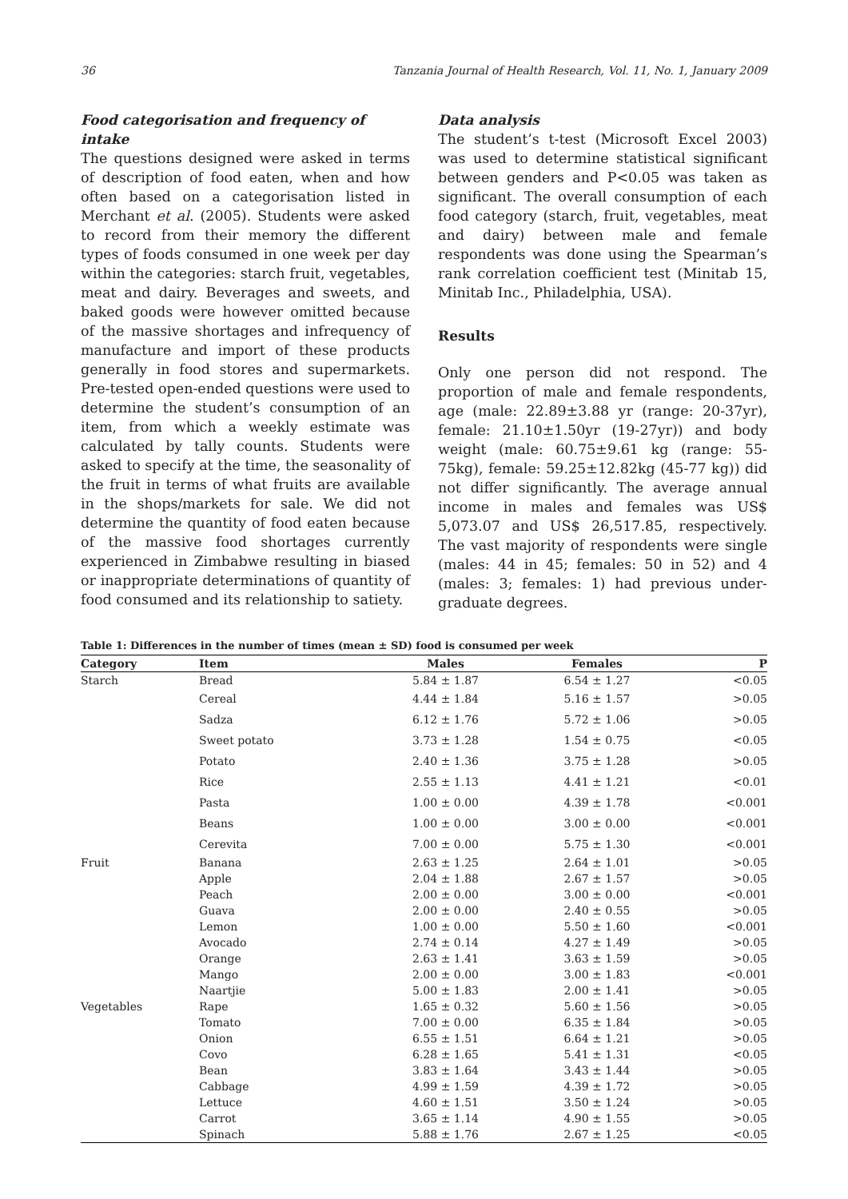36 Tanzania Journal of Health Research, Vol. 11, No. 1, January 2009
Food categorisation and frequency of intake
The questions designed were asked in terms of description of food eaten, when and how often based on a categorisation listed in Merchant et al. (2005). Students were asked to record from their memory the different types of foods consumed in one week per day within the categories: starch fruit, vegetables, meat and dairy. Beverages and sweets, and baked goods were however omitted because of the massive shortages and infrequency of manufacture and import of these products generally in food stores and supermarkets. Pre-tested open-ended questions were used to determine the student’s consumption of an item, from which a weekly estimate was calculated by tally counts. Students were asked to specify at the time, the seasonality of the fruit in terms of what fruits are available in the shops/markets for sale. We did not determine the quantity of food eaten because of the massive food shortages currently experienced in Zimbabwe resulting in biased or inappropriate determinations of quantity of food consumed and its relationship to satiety.
Data analysis
The student’s t-test (Microsoft Excel 2003) was used to determine statistical significant between genders and P<0.05 was taken as significant. The overall consumption of each food category (starch, fruit, vegetables, meat and dairy) between male and female respondents was done using the Spearman’s rank correlation coefficient test (Minitab 15, Minitab Inc., Philadelphia, USA).
Results
Only one person did not respond. The proportion of male and female respondents, age (male: 22.89±3.88 yr (range: 20-37yr), female: 21.10±1.50yr (19-27yr)) and body weight (male: 60.75±9.61 kg (range: 55-75kg), female: 59.25±12.82kg (45-77 kg)) did not differ significantly. The average annual income in males and females was US$ 5,073.07 and US$ 26,517.85, respectively. The vast majority of respondents were single (males: 44 in 45; females: 50 in 52) and 4 (males: 3; females: 1) had previous under-graduate degrees.
Table 1: Differences in the number of times (mean ± SD) food is consumed per week
| Category | Item | Males | Females | P |
| --- | --- | --- | --- | --- |
| Starch | Bread | 5.84 ± 1.87 | 6.54 ± 1.27 | <0.05 |
| | Cereal | 4.44 ± 1.84 | 5.16 ± 1.57 | >0.05 |
| | Sadza | 6.12 ± 1.76 | 5.72 ± 1.06 | >0.05 |
| | Sweet potato | 3.73 ± 1.28 | 1.54 ± 0.75 | <0.05 |
| | Potato | 2.40 ± 1.36 | 3.75 ± 1.28 | >0.05 |
| | Rice | 2.55 ± 1.13 | 4.41 ± 1.21 | <0.01 |
| | Pasta | 1.00 ± 0.00 | 4.39 ± 1.78 | <0.001 |
| | Beans | 1.00 ± 0.00 | 3.00 ± 0.00 | <0.001 |
| | Cerevita | 7.00 ± 0.00 | 5.75 ± 1.30 | <0.001 |
| Fruit | Banana | 2.63 ± 1.25 | 2.64 ± 1.01 | >0.05 |
| | Apple | 2.04 ± 1.88 | 2.67 ± 1.57 | >0.05 |
| | Peach | 2.00 ± 0.00 | 3.00 ± 0.00 | <0.001 |
| | Guava | 2.00 ± 0.00 | 2.40 ± 0.55 | >0.05 |
| | Lemon | 1.00 ± 0.00 | 5.50 ± 1.60 | <0.001 |
| | Avocado | 2.74 ± 0.14 | 4.27 ± 1.49 | >0.05 |
| | Orange | 2.63 ± 1.41 | 3.63 ± 1.59 | >0.05 |
| | Mango | 2.00 ± 0.00 | 3.00 ± 1.83 | <0.001 |
| | Naartjie | 5.00 ± 1.83 | 2.00 ± 1.41 | >0.05 |
| Vegetables | Rape | 1.65 ± 0.32 | 5.60 ± 1.56 | >0.05 |
| | Tomato | 7.00 ± 0.00 | 6.35 ± 1.84 | >0.05 |
| | Onion | 6.55 ± 1.51 | 6.64 ± 1.21 | >0.05 |
| | Covo | 6.28 ± 1.65 | 5.41 ± 1.31 | <0.05 |
| | Bean | 3.83 ± 1.64 | 3.43 ± 1.44 | >0.05 |
| | Cabbage | 4.99 ± 1.59 | 4.39 ± 1.72 | >0.05 |
| | Lettuce | 4.60 ± 1.51 | 3.50 ± 1.24 | >0.05 |
| | Carrot | 3.65 ± 1.14 | 4.90 ± 1.55 | >0.05 |
| | Spinach | 5.88 ± 1.76 | 2.67 ± 1.25 | <0.05 |